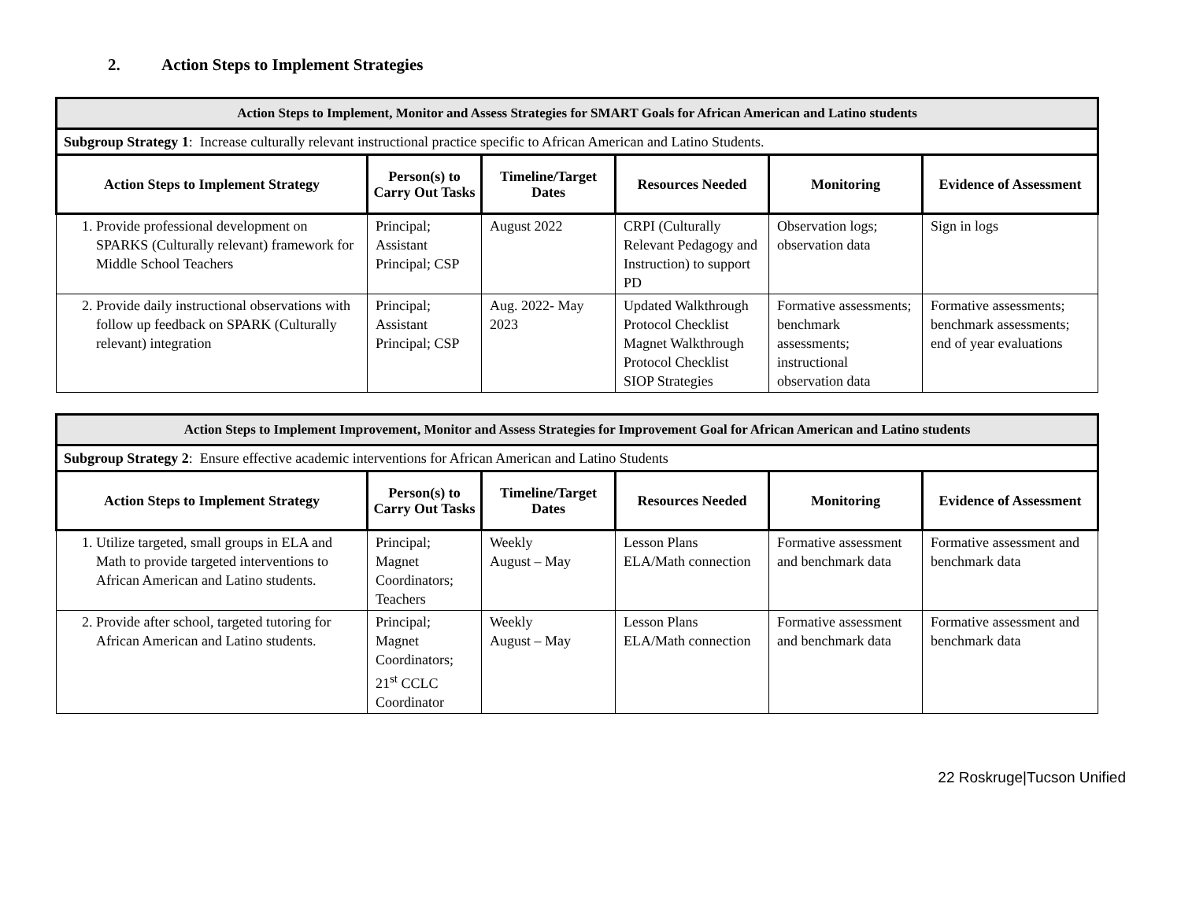2. Action Steps to Implement Strategies
| Action Steps to Implement, Monitor and Assess Strategies for SMART Goals for African American and Latino students | | | | | |
| --- | --- | --- | --- | --- | --- |
| Subgroup Strategy 1 : Increase culturally relevant instructional practice specific to African American and Latino Students. | | | | | |
| Action Steps to Implement Strategy | Person(s) to Carry Out Tasks | Timeline/Target Dates | Resources Needed | Monitoring | Evidence of Assessment |
| 1. Provide professional development on SPARKS (Culturally relevant) framework for Middle School Teachers | Principal; Assistant Principal; CSP | August 2022 | CRPI (Culturally Relevant Pedagogy and Instruction) to support PD | Observation logs; observation data | Sign in logs |
| 2. Provide daily instructional observations with follow up feedback on SPARK (Culturally relevant) integration | Principal; Assistant Principal; CSP | Aug. 2022- May 2023 | Updated Walkthrough Protocol Checklist Magnet Walkthrough Protocol Checklist SIOP Strategies | Formative assessments; benchmark assessments; instructional observation data | Formative assessments; benchmark assessments; end of year evaluations |
| Action Steps to Implement Improvement, Monitor and Assess Strategies for Improvement Goal for African American and Latino students | | | | | |
| --- | --- | --- | --- | --- | --- |
| Subgroup Strategy 2 : Ensure effective academic interventions for African American and Latino Students | | | | | |
| Action Steps to Implement Strategy | Person(s) to Carry Out Tasks | Timeline/Target Dates | Resources Needed | Monitoring | Evidence of Assessment |
| 1. Utilize targeted, small groups in ELA and Math to provide targeted interventions to African American and Latino students. | Principal; Magnet Coordinators; Teachers | Weekly August – May | Lesson Plans ELA/Math connection | Formative assessment and benchmark data | Formative assessment and benchmark data |
| 2. Provide after school, targeted tutoring for African American and Latino students. | Principal; Magnet Coordinators; 21<sup>st</sup> CCLC Coordinator | Weekly August – May | Lesson Plans ELA/Math connection | Formative assessment and benchmark data | Formative assessment and benchmark data |
22 Roskruge|Tucson Unified